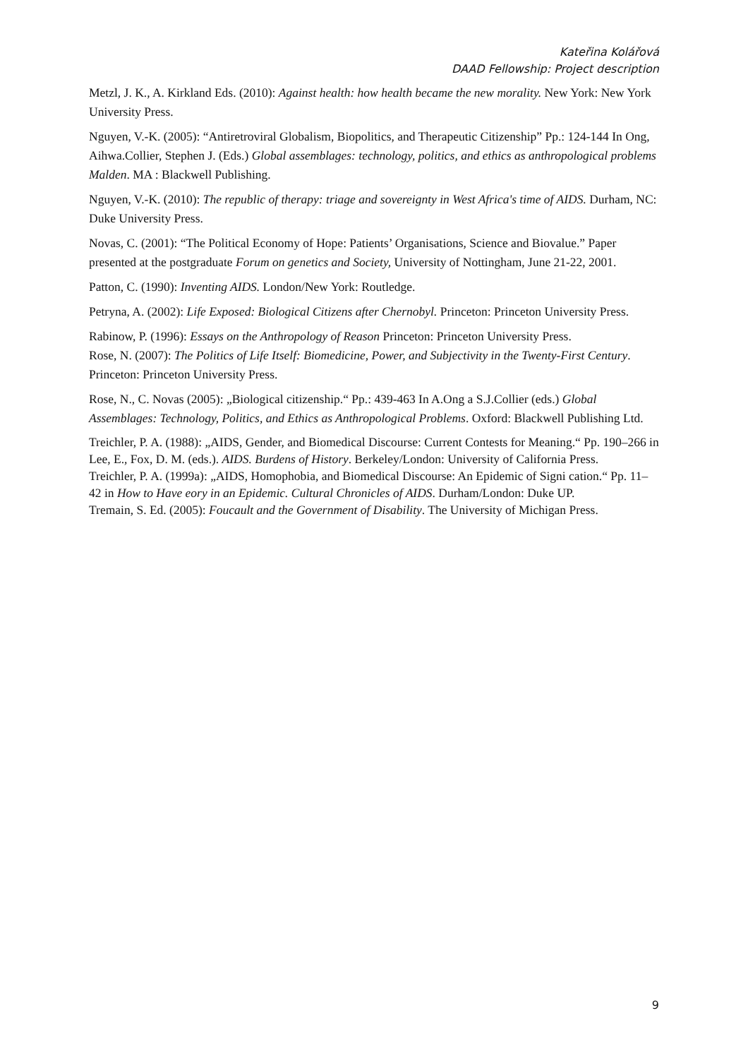Kateřina Kolářová
DAAD Fellowship: Project description
Metzl, J. K., A. Kirkland Eds. (2010): Against health: how health became the new morality. New York: New York University Press.
Nguyen, V.-K. (2005): “Antiretroviral Globalism, Biopolitics, and Therapeutic Citizenship” Pp.: 124-144 In Ong, Aihwa.Collier, Stephen J. (Eds.) Global assemblages: technology, politics, and ethics as anthropological problems Malden. MA : Blackwell Publishing.
Nguyen, V.-K. (2010): The republic of therapy: triage and sovereignty in West Africa's time of AIDS. Durham, NC: Duke University Press.
Novas, C. (2001): “The Political Economy of Hope: Patients’ Organisations, Science and Biovalue.” Paper presented at the postgraduate Forum on genetics and Society, University of Nottingham, June 21-22, 2001.
Patton, C. (1990): Inventing AIDS. London/New York: Routledge.
Petryna, A. (2002): Life Exposed: Biological Citizens after Chernobyl. Princeton: Princeton University Press.
Rabinow, P. (1996): Essays on the Anthropology of Reason Princeton: Princeton University Press.
Rose, N. (2007): The Politics of Life Itself: Biomedicine, Power, and Subjectivity in the Twenty-First Century. Princeton: Princeton University Press.
Rose, N., C. Novas (2005): „Biological citizenship.“ Pp.: 439-463 In A.Ong a S.J.Collier (eds.) Global Assemblages: Technology, Politics, and Ethics as Anthropological Problems. Oxford: Blackwell Publishing Ltd.
Treichler, P. A. (1988): „AIDS, Gender, and Biomedical Discourse: Current Contests for Meaning.“ Pp. 190–266 in Lee, E., Fox, D. M. (eds.). AIDS. Burdens of History. Berkeley/London: University of California Press.
Treichler, P. A. (1999a): „AIDS, Homophobia, and Biomedical Discourse: An Epidemic of Signi cation.“ Pp. 11–42 in How to Have eory in an Epidemic. Cultural Chronicles of AIDS. Durham/London: Duke UP.
Tremain, S. Ed. (2005): Foucault and the Government of Disability. The University of Michigan Press.
9